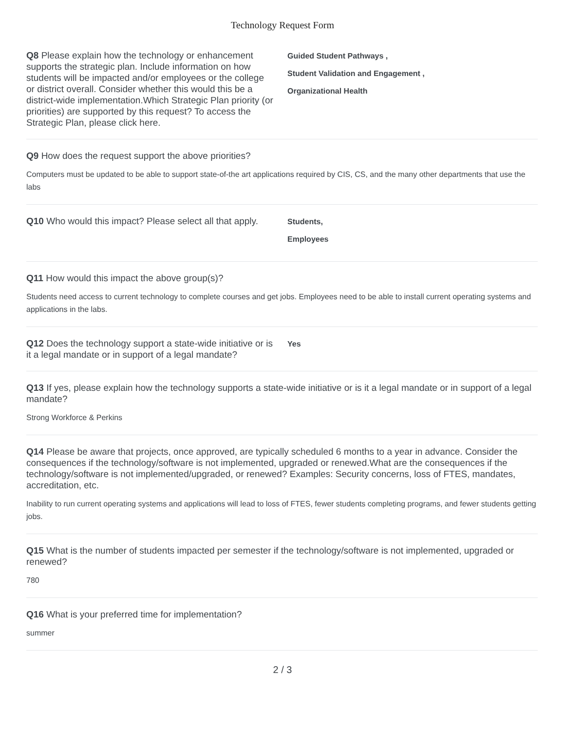Technology Request Form
Q8 Please explain how the technology or enhancement supports the strategic plan. Include information on how students will be impacted and/or employees or the college or district overall. Consider whether this would this be a district-wide implementation.Which Strategic Plan priority (or priorities) are supported by this request? To access the Strategic Plan, please click here.
Guided Student Pathways ,
Student Validation and Engagement ,
Organizational Health
Q9 How does the request support the above priorities?
Computers must be updated to be able to support state-of-the art applications required by CIS, CS, and the many other departments that use the labs
Q10 Who would this impact? Please select all that apply.
Students,
Employees
Q11 How would this impact the above group(s)?
Students need access to current technology to complete courses and get jobs. Employees need to be able to install current operating systems and applications in the labs.
Q12 Does the technology support a state-wide initiative or is it a legal mandate or in support of a legal mandate?
Yes
Q13 If yes, please explain how the technology supports a state-wide initiative or is it a legal mandate or in support of a legal mandate?
Strong Workforce & Perkins
Q14 Please be aware that projects, once approved, are typically scheduled 6 months to a year in advance. Consider the consequences if the technology/software is not implemented, upgraded or renewed.What are the consequences if the technology/software is not implemented/upgraded, or renewed? Examples: Security concerns, loss of FTES, mandates, accreditation, etc.
Inability to run current operating systems and applications will lead to loss of FTES, fewer students completing programs, and fewer students getting jobs.
Q15 What is the number of students impacted per semester if the technology/software is not implemented, upgraded or renewed?
780
Q16 What is your preferred time for implementation?
summer
2 / 3